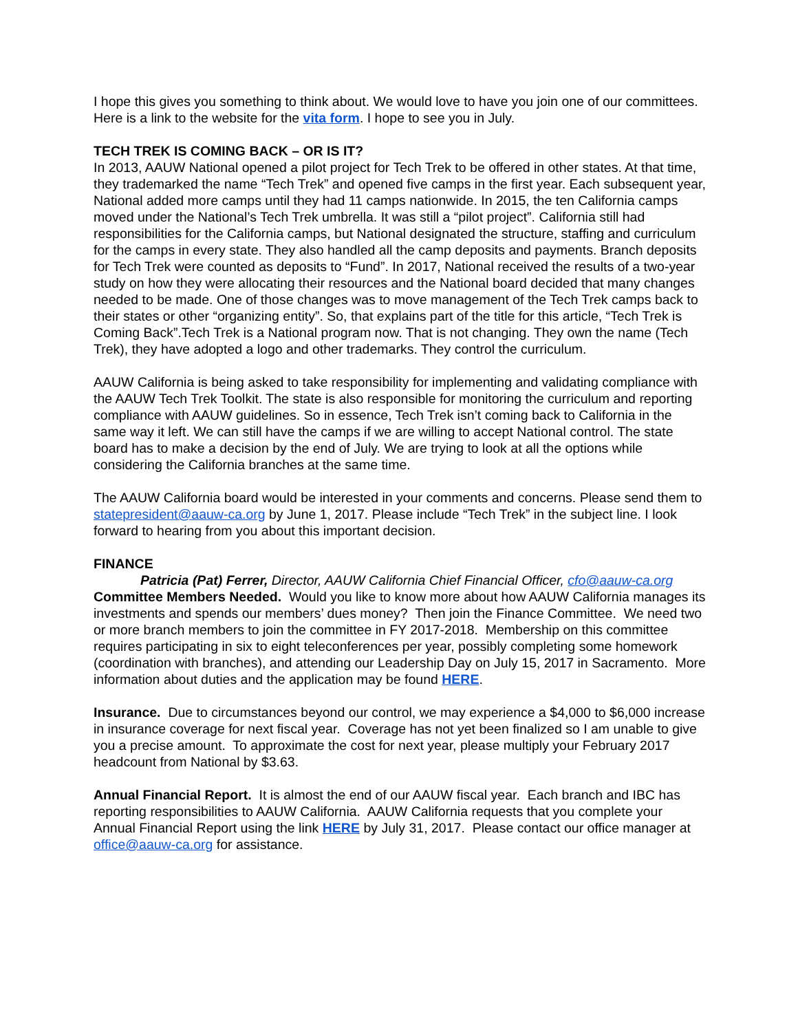I hope this gives you something to think about. We would love to have you join one of our committees. Here is a link to the website for the vita form. I hope to see you in July.
TECH TREK IS COMING BACK – OR IS IT?
In 2013, AAUW National opened a pilot project for Tech Trek to be offered in other states. At that time, they trademarked the name “Tech Trek” and opened five camps in the first year. Each subsequent year, National added more camps until they had 11 camps nationwide. In 2015, the ten California camps moved under the National’s Tech Trek umbrella. It was still a “pilot project”. California still had responsibilities for the California camps, but National designated the structure, staffing and curriculum for the camps in every state. They also handled all the camp deposits and payments. Branch deposits for Tech Trek were counted as deposits to “Fund”. In 2017, National received the results of a two-year study on how they were allocating their resources and the National board decided that many changes needed to be made. One of those changes was to move management of the Tech Trek camps back to their states or other “organizing entity”. So, that explains part of the title for this article, “Tech Trek is Coming Back”.Tech Trek is a National program now. That is not changing. They own the name (Tech Trek), they have adopted a logo and other trademarks. They control the curriculum.
AAUW California is being asked to take responsibility for implementing and validating compliance with the AAUW Tech Trek Toolkit. The state is also responsible for monitoring the curriculum and reporting compliance with AAUW guidelines. So in essence, Tech Trek isn’t coming back to California in the same way it left. We can still have the camps if we are willing to accept National control. The state board has to make a decision by the end of July. We are trying to look at all the options while considering the California branches at the same time.
The AAUW California board would be interested in your comments and concerns. Please send them to statepresident@aauw-ca.org by June 1, 2017. Please include “Tech Trek” in the subject line. I look forward to hearing from you about this important decision.
FINANCE
Patricia (Pat) Ferrer, Director, AAUW California Chief Financial Officer, cfo@aauw-ca.org
Committee Members Needed. Would you like to know more about how AAUW California manages its investments and spends our members’ dues money? Then join the Finance Committee. We need two or more branch members to join the committee in FY 2017-2018. Membership on this committee requires participating in six to eight teleconferences per year, possibly completing some homework (coordination with branches), and attending our Leadership Day on July 15, 2017 in Sacramento. More information about duties and the application may be found HERE.
Insurance. Due to circumstances beyond our control, we may experience a $4,000 to $6,000 increase in insurance coverage for next fiscal year. Coverage has not yet been finalized so I am unable to give you a precise amount. To approximate the cost for next year, please multiply your February 2017 headcount from National by $3.63.
Annual Financial Report. It is almost the end of our AAUW fiscal year. Each branch and IBC has reporting responsibilities to AAUW California. AAUW California requests that you complete your Annual Financial Report using the link HERE by July 31, 2017. Please contact our office manager at office@aauw-ca.org for assistance.